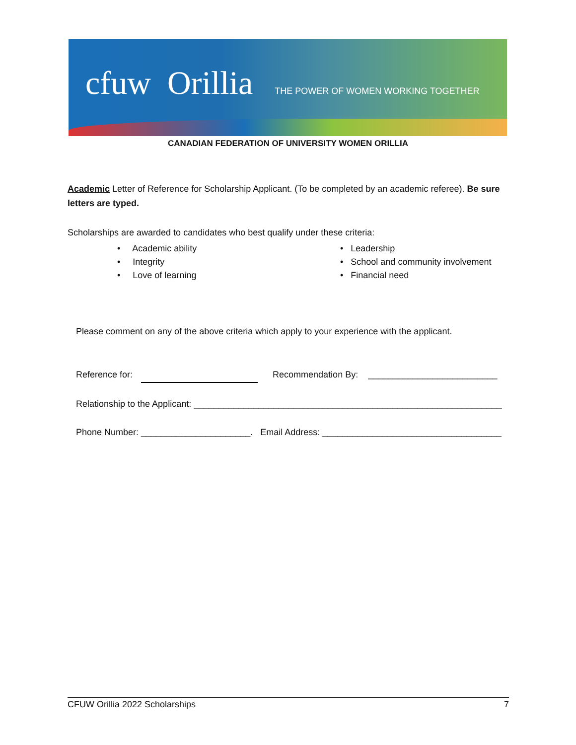cfuw Orillia THE POWER OF WOMEN WORKING TOGETHER
CANADIAN FEDERATION OF UNIVERSITY WOMEN ORILLIA
Academic Letter of Reference for Scholarship Applicant. (To be completed by an academic referee). Be sure letters are typed.
Scholarships are awarded to candidates who best qualify under these criteria:
• Academic ability
• Integrity
• Love of learning
• Leadership
• School and community involvement
• Financial need
Please comment on any of the above criteria which apply to your experience with the applicant.
Reference for: Recommendation By: __________________________
Relationship to the Applicant: ______________________________________________________________
Phone Number: ______________________. Email Address: ____________________________________
CFUW Orillia 2022 Scholarships 7